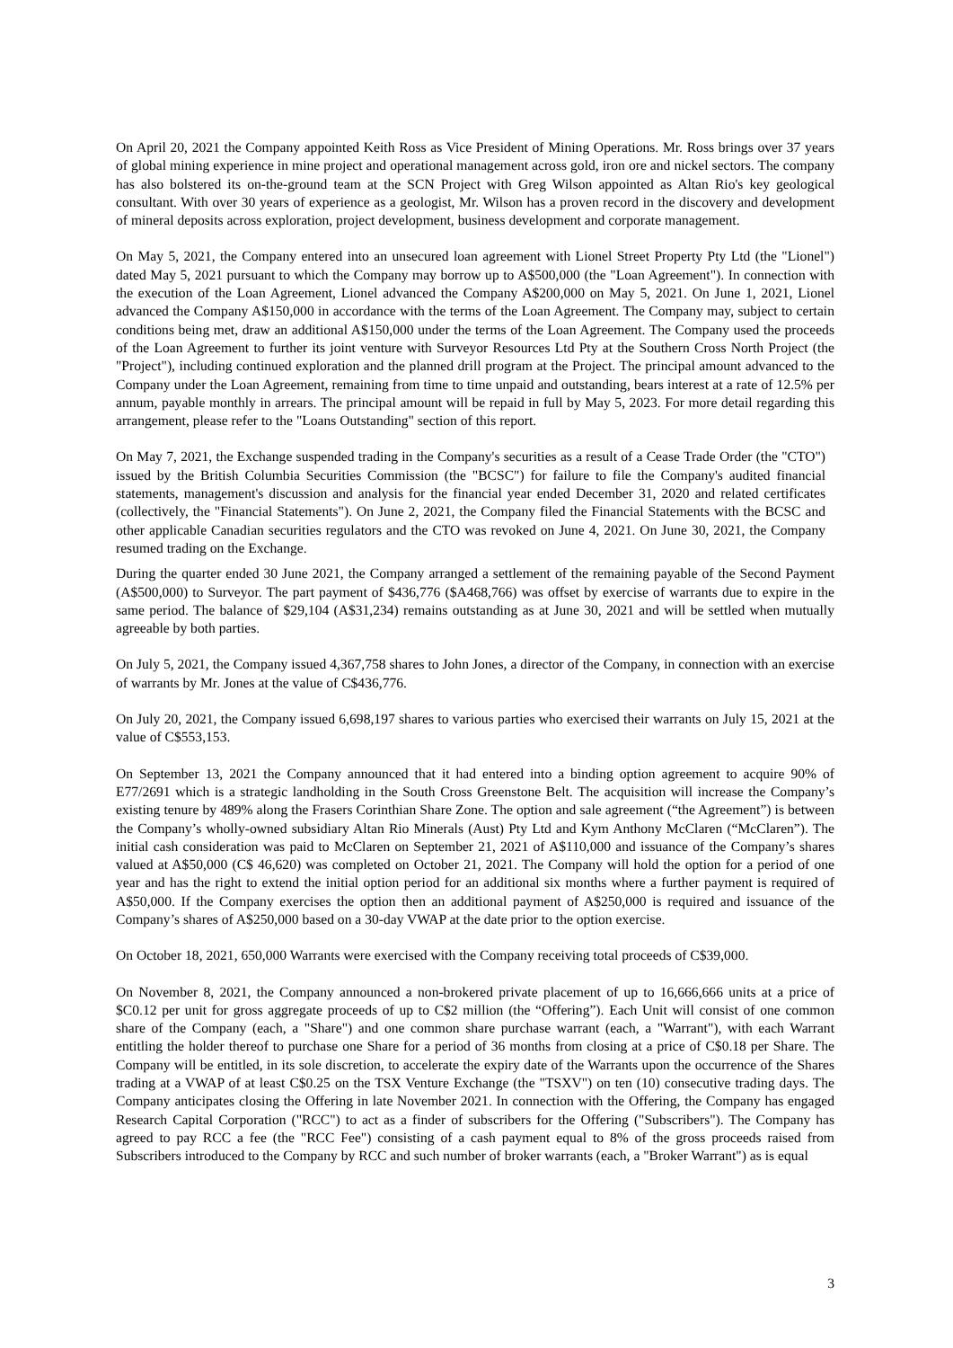On April 20, 2021 the Company appointed Keith Ross as Vice President of Mining Operations. Mr. Ross brings over 37 years of global mining experience in mine project and operational management across gold, iron ore and nickel sectors. The company has also bolstered its on-the-ground team at the SCN Project with Greg Wilson appointed as Altan Rio's key geological consultant. With over 30 years of experience as a geologist, Mr. Wilson has a proven record in the discovery and development of mineral deposits across exploration, project development, business development and corporate management.
On May 5, 2021, the Company entered into an unsecured loan agreement with Lionel Street Property Pty Ltd (the "Lionel") dated May 5, 2021 pursuant to which the Company may borrow up to A$500,000 (the "Loan Agreement"). In connection with the execution of the Loan Agreement, Lionel advanced the Company A$200,000 on May 5, 2021. On June 1, 2021, Lionel advanced the Company A$150,000 in accordance with the terms of the Loan Agreement. The Company may, subject to certain conditions being met, draw an additional A$150,000 under the terms of the Loan Agreement. The Company used the proceeds of the Loan Agreement to further its joint venture with Surveyor Resources Ltd Pty at the Southern Cross North Project (the "Project"), including continued exploration and the planned drill program at the Project. The principal amount advanced to the Company under the Loan Agreement, remaining from time to time unpaid and outstanding, bears interest at a rate of 12.5% per annum, payable monthly in arrears. The principal amount will be repaid in full by May 5, 2023. For more detail regarding this arrangement, please refer to the "Loans Outstanding" section of this report.
On May 7, 2021, the Exchange suspended trading in the Company's securities as a result of a Cease Trade Order (the "CTO") issued by the British Columbia Securities Commission (the "BCSC") for failure to file the Company's audited financial statements, management's discussion and analysis for the financial year ended December 31, 2020 and related certificates (collectively, the "Financial Statements"). On June 2, 2021, the Company filed the Financial Statements with the BCSC and other applicable Canadian securities regulators and the CTO was revoked on June 4, 2021. On June 30, 2021, the Company resumed trading on the Exchange.
During the quarter ended 30 June 2021, the Company arranged a settlement of the remaining payable of the Second Payment (A$500,000) to Surveyor. The part payment of $436,776 ($A468,766) was offset by exercise of warrants due to expire in the same period. The balance of $29,104 (A$31,234) remains outstanding as at June 30, 2021 and will be settled when mutually agreeable by both parties.
On July 5, 2021, the Company issued 4,367,758 shares to John Jones, a director of the Company, in connection with an exercise of warrants by Mr. Jones at the value of C$436,776.
On July 20, 2021, the Company issued 6,698,197 shares to various parties who exercised their warrants on July 15, 2021 at the value of C$553,153.
On September 13, 2021 the Company announced that it had entered into a binding option agreement to acquire 90% of E77/2691 which is a strategic landholding in the South Cross Greenstone Belt. The acquisition will increase the Company’s existing tenure by 489% along the Frasers Corinthian Share Zone. The option and sale agreement (“the Agreement”) is between the Company’s wholly-owned subsidiary Altan Rio Minerals (Aust) Pty Ltd and Kym Anthony McClaren (“McClaren”). The initial cash consideration was paid to McClaren on September 21, 2021 of A$110,000 and issuance of the Company’s shares valued at A$50,000 (C$ 46,620) was completed on October 21, 2021. The Company will hold the option for a period of one year and has the right to extend the initial option period for an additional six months where a further payment is required of A$50,000. If the Company exercises the option then an additional payment of A$250,000 is required and issuance of the Company’s shares of A$250,000 based on a 30-day VWAP at the date prior to the option exercise.
On October 18, 2021, 650,000 Warrants were exercised with the Company receiving total proceeds of C$39,000.
On November 8, 2021, the Company announced a non-brokered private placement of up to 16,666,666 units at a price of $C0.12 per unit for gross aggregate proceeds of up to C$2 million (the “Offering”). Each Unit will consist of one common share of the Company (each, a "Share") and one common share purchase warrant (each, a "Warrant"), with each Warrant entitling the holder thereof to purchase one Share for a period of 36 months from closing at a price of C$0.18 per Share. The Company will be entitled, in its sole discretion, to accelerate the expiry date of the Warrants upon the occurrence of the Shares trading at a VWAP of at least C$0.25 on the TSX Venture Exchange (the "TSXV") on ten (10) consecutive trading days. The Company anticipates closing the Offering in late November 2021. In connection with the Offering, the Company has engaged Research Capital Corporation ("RCC") to act as a finder of subscribers for the Offering ("Subscribers"). The Company has agreed to pay RCC a fee (the "RCC Fee") consisting of a cash payment equal to 8% of the gross proceeds raised from Subscribers introduced to the Company by RCC and such number of broker warrants (each, a "Broker Warrant") as is equal
3